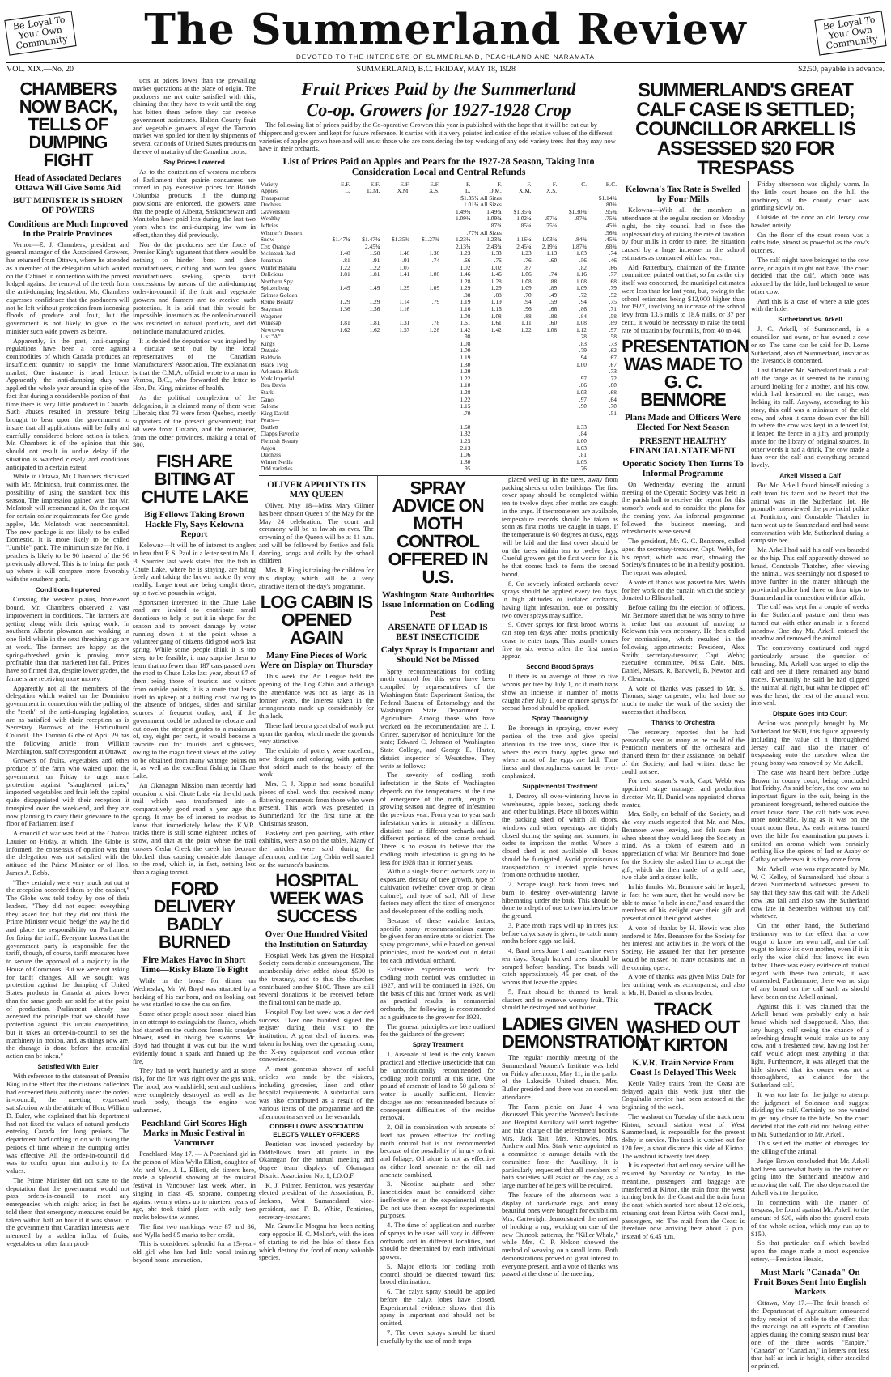Be Loyal To Your Own Community
The Summerland Review
DEVOTED TO THE INTERESTS OF SUMMERLAND, PEACHLAND AND NARAMATA
Be Loyal To Your Own Community
VOL. XIX.—No. 20 SUMMERLAND, B.C. FRIDAY, MAY 18, 1928 $2.50, payable in advance.
CHAMBERS NOW BACK, TELLS OF DUMPING FIGHT
Head of Associated Declares Ottawa Will Give Some Aid
BUT MINISTER IS SHORN OF POWERS
Conditions are Much Improved in the Prairie Provinces
Vernon—E. J. Chambers, president and general manager of the Associated Growers, has returned from Ottawa, where he attended as a member of the delegation which waited on the Cabinet in connection with the protest lodged against the removal of the teeth from the anti-dumping legislation. Mr. Chambers expresses confidence that the producers will not be left without protection from incoming floods of produce and fruit, but the government is not likely to give to the minister such wide powers as before.
Apparently, in the past, anti-dumping regulations have been a force against commodities of which Canada produces an insufficient quantity to supply the home market. One instance is head lettuce. Apparently the anti-dumping duty was applied the whole year around in spite of the fact that during a considerable portion of that time there is very little produced in Canada. Such abuses resulted in pressure being brought to bear upon the government to insure that all applications will be fully and carefully considered before action is taken. Mr. Chambers is of the opinion that this should not result in undue delay if the situation is watched closely and conditions anticipated to a certain extent.
While in Ottawa, Mr. Chambers discussed with Mr. McIntosh, fruit commissioner, the possibility of using the standard box this season. The impression gained was that Mr. McIntosh will recommend it. On the request for certain color requirements for Cee grade apples, Mr. McIntosh was noncommittal. The new package is not likely to be called Domestic. It is more likely to be called "Jumble" pack. The minimum size for No. 1 peaches is likely to be 90 instead of the 96 previously allowed. This is to bring the pack up where it will compare more favorably with the southern pack.
Conditions Improved
Crossing the western plains, homeward bound, Mr. Chambers observed a vast improvement in conditions. The farmers are getting along with their spring work. In southern Alberta plowmen are working in one field while in the next threshing rigs are at work. The farmers are happy as the spring-threshed grain is proving more profitable than that marketed last fall. Prices have so firmed that, despite lower grades, the farmers are receiving more money.
Apparently not all the members of the delegation which waited on the Dominion government in connection with the pulling of the "teeth" of the anti-dumping legislation, are as satisfied with their reception as is Secretary Burrows of the Horticultural Council. The Toronto Globe of April 29 has the following article from William Marchington, staff correspondent at Ottawa:
Growers of fruits, vegetables and other produce of the farm who waited upon the government on Friday to urge more protection against "slaughtered prices," imported vegetables and fruit left the capital quite disappointed with their reception, it transpired over the week-end, and they are now planning to carry their grievance to the floor of Parliament itself.
A council of war was held at the Chateau Laurier on Friday, at which, The Globe is informed, the consensus of opinion was that the delegation was not satisfied with the attitude of the Prime Minister or of Hon. James A. Robb.
"They certainly were very much put out at the reception accorded them by the cabinet," The Globe was told today by one of their leaders. "They did not expect everything they asked for, but they did not think the Prime Minister would 'hedge' the way he did and place the responsibility on Parliament for fixing the tariff. Everyone knows that the government party is responsible for the tariff, though, of course, tariff measures have to secure the approval of a majority in the House of Commons. But we were not asking for tariff changes. All we sought was protection against the dumping of United States products in Canada at prices lower than the same goods are sold for at the point of production. Parliament already has accepted the principle that we should have protection against this unfair competition, but it takes an order-in-council to set the machinery in motion, and, as things now are, the damage is done before the remedial action can be taken."
Satisfied With Euler
With reference to the statement of Premier King to the effect that the customs collectors had exceeded their authority under the order-in-council, the meeting expressed satisfaction with the attitude of Hon. William D. Euler, who explained that his department had not fixed the values of natural products entering Canada for long periods. The department had nothing to do with fixing the periods of time wherein the dumping order was effective. All the order-in-council did was to confer upon him authority to fix values.
The Prime Minister did not state to the deputation that the government would not pass orders-in-council to meet any emergencies which might arise; in fact he told them that emergency measures could be taken within half an hour if it was shown to the government that Canadian interests were menaced by a sudden influx of fruits, vegetables or other farm prod-
ucts at prices lower than the prevailing market quotations at the place of origin. The producers are not quite satisfied with this, claiming that they have to wait until the dog has bitten them before they can receive government assistance. Halton County fruit and vegetable growers alleged the Toronto market was spoiled for them by shipments of several carloads of United States products on the eve of maturity of the Canadian crops.
Say Prices Lowered
As to the contention of western members of Parliament that prairie consumers are forced to pay excessive prices for British Columbia products if the dumping provisions are enforced, the growers state that the people of Alberta, Saskatchewan and Manitoba have paid less during the last two years when the anti-dumping law was in effect, than they did previously.
Nor do the producers see the force of Premier King's argument that there would be nothing to hinder boot and shoe manufacturers, clothing and woollen goods manufacturers seeking special tariff concessions by means of the anti-dumping order-in-council if the fruit and vegetable growers and farmers are to receive such protection. It is said that this would be impossible, inasmuch as the order-in-council was restricted to natural products, and did not include manufactured articles.
It is denied the deputation was inspired by a circular sent out by the local representatives of the Canadian Manufacturers' Association. The explanation is that the C.M.A. official wrote to a man in Vernon, B.C., who forwarded the letter to Hon. Dr. King, minister of health.
As the political complexion of the delegation, it is claimed many of them were Liberals; that 78 were from Quebec, mostly supporters of the present government; that 60 were from Ontario, and the remainder, from the other provinces, making a total of 300.
FISH ARE BITING AT CHUTE LAKE
Big Fellows Taking Brown Hackle Fly, Says Kelowna Report
Kelowna—It will be of interest to anglers to hear that P. S. Paul in a letter sent to Mr. J. B. Spurrier last week states that the fish in Chute Lake, where he is staying, are biting freely and taking the brown hackle fly very readily. Large trout are being caught there, up to twelve pounds in weight.
Sportsmen interested in the Chute Lake road are invited to contribute small donations to help to put it in shape for the season and to prevent damage by water running down it at the point where a volunteer gang of citizens did good work last spring. While some people think it is too steep to be feasible, it may surprise them to learn that no fewer than 187 cars passed over the road to Chute Lake last year, about 87 of them being those of tourists and visitors from outside points. It is a route that lends itself to upkeep at a trifling cost, owing to the absence of bridges, slides and similar sources of frequent outlay, and, if the government could be induced to relocate and cut down the steepest grades to a maximum of, say, eight per cent., it would become a favorite run for tourists and sightseers, owing to the magnificent views of the valley to be obtained from many vantage points on it, as well as the excellent fishing in Chute Lake.
An Okanagan Mission man recently had occasion to visit Chute Lake via the old pack trail which was transformed into a comparatively good road a year ago this spring. It may be of interest to readers to know that immediately below the K.V.R. tracks there is still some eighteen inches of snow, and that at the point where the trail crosses Cedar Creek the creek has become blocked, thus causing considerable damage to the road, which is, in fact, nothing less than a raging torrent.
FORD DELIVERY BADLY BURNED
Fire Makes Havoc in Short Time—Risky Blaze To Fight
While in the house for dinner on Wednesday, Mr. W. Boyd was attracted by a honking of his car horn, and on looking out he was startled to see the car on fire.
Some other people about soon joined him in an attempt to extinguish the flames, which had started on the cushions from his smudge blower, used in hiving bee swarms. Mr. Boyd had thought it was out but the wind evidently found a spark and fanned up the fire.
They had to work hurriedly and at some risk, for the fire was right over the gas tank. The hood, box windshield, seat and cushions were completely destroyed, as well as the truck body, though the engine was unharmed.
Peachland Girl Scores High Marks in Music Festival in Vancouver
Peachland, May 17. — A Peachland girl in the person of Miss Wylla Elliott, daughter of Mr. and Mrs. J. L. Elliott, old timers here, made a splendid showing at the musical festival in Vancouver last week when, in singing in class 45, soprano, competing against twenty others up to nineteen years of age, she took third place with only two marks below the winner.
The first two markings were 87 and 86, and Wylla had 85 marks to her credit.
This is considered splendid for a 15-year-old girl who has had little vocal training beyond home instruction.
Fruit Prices Paid by the Summerland
Co-op. Growers for 1927-1928 Crop
The following list of prices paid by the Co-operative Growers this year is published with the hope that it will be cut out by shippers and growers and kept for future reference. It carries with it a very pointed indication of the relative values of the different varieties of apples grown here and will assist those who are considering the top working of any odd variety trees that they may now have in their orchards.
List of Prices Paid on Apples and Pears for the 1927-28 Season, Taking Into Consideration Local and Central Refunds
| Variety— | E.F. | E.F. | E.F. | E.F. | F. | F. | F. | F. | C. | E.C. |
| --- | --- | --- | --- | --- | --- | --- | --- | --- | --- | --- |
| Apples | L. | D.M. | X.M. | X.S. | L. | D.M. | X.M. | X.S. | | |
| Transparent | | | | | $1.35¾ All Sizes | | | | | $1.14¾ |
| Duchess | | | | | 1.01¾ All Sizes | | | | | .80¾ |
| Gravenstein | | | | | 1.49¾ | 1.49¾ | $1.35¾ | | $1.30¾ | .95¾ |
| Wealthy | | | | | 1.09¾ | 1.09¾ | 1.02¾ | .97¾ | .97¾ | .75¾ |
| Jeffries | | | | | | .87¾ | .85¾ | .75¾ | | .45¾ |
| Wismer's Dessert | | | | | .77¾ All Sizes | | | | | .56¾ |
| Snow | $1.47¾ | $1.47¾ | $1.35¾ | $1.27¾ | 1.23¾ | 1.23¾ | 1.16¾ | 1.03¾ | .84¾ | .45¾ |
| Cox Orange | | 2.45¾ | | | 2.13¾ | 2.43¾ | 2.45¾ | 2.19¾ | 1.87¾ | .68¾ |
| McIntosh Red | 1.48 | 1.58 | 1.48 | 1.38 | 1.23 | 1.33 | 1.23 | 1.13 | 1.03 | .74 |
| Jonathan | .81 | .91 | .91 | .74 | .66 | .76 | .76 | .60 | .56 | .46 |
| Winter Banana | 1.22 | 1.22 | 1.07 | | 1.02 | 1.02 | .87 | | .82 | .66 |
| Delicious | 1.81 | 1.81 | 1.41 | 1.08 | 1.46 | 1.46 | 1.06 | .74 | 1.16 | .77 |
| Northern Spy | | | | | 1.28 | 1.28 | 1.08 | .88 | 1.08 | .68 |
| Spitzenberg | 1.49 | 1.49 | 1.29 | 1.09 | 1.29 | 1.29 | 1.09 | .89 | 1.09 | .79 |
| Grimes Golden | | | | | .88 | .88 | .70 | .49 | .72 | .52 |
| Rome Beauty | 1.29 | 1.29 | 1.14 | .79 | 1.19 | 1.19 | .94 | .59 | .94 | .75 |
| Stayman | 1.36 | 1.36 | 1.16 | | 1.16 | 1.16 | .96 | .66 | .86 | .71 |
| Wagener | | | | | 1.08 | 1.08 | .88 | .88 | .84 | .58 |
| Winesap | 1.81 | 1.81 | 1.31 | .78 | 1.61 | 1.61 | 1.11 | .60 | 1.08 | .89 |
| Newtown | 1.62 | 1.62 | 1.57 | 1.28 | 1.42 | 1.42 | 1.22 | 1.08 | 1.12 | .97 |
| List "A" | | | | | .98 | | | | .78 | .58 |
| Kings | | | | | 1.08 | | | | .83 | .73 |
| Ontario | | | | | 1.00 | | | | .79 | .62 |
| Baldwin | | | | | 1.19 | | | | .94 | .67 |
| Black Twig | | | | | 1.30 | | | | 1.00 | .67 |
| Arkansas Black | | | | | 1.29 | | | | | .73 |
| York Imperial | | | | | 1.22 | | | | .97 | .72 |
| Ben Davis | | | | | 1.10 | | | | .86 | .60 |
| Stark | | | | | 1.28 | | | | 1.03 | .68 |
| Gano | | | | | 1.22 | | | | .97 | .64 |
| Salome | | | | | 1.15 | | | | .90 | .70 |
| King David | | | | | .70 | | | | | .51 |
| Pears— | | | | | | | | | | |
| Bartlett | | | | | 1.60 | | | | 1.33 | |
| Clapps Favorite | | | | | 1.32 | | | | .84 | |
| Flemish Beauty | | | | | 1.25 | | | | 1.00 | |
| Anjou | | | | | 2.13 | | | | 1.63 | |
| Duchess | | | | | 1.06 | | | | .81 | |
| Winter Nellis | | | | | 1.30 | | | | 1.05 | |
| Odd varieties | | | | | .95 | | | | .76 | |
OLIVER APPOINTS ITS MAY QUEEN
Oliver, May 18—Miss Mary Gilmer has been chosen Queen of the May for the May 24 celebration. The court and ceremony will be as lavish as ever. The crowning of the Queen will be at 11 a.m. and will be followed by festive and folk dancing, songs and drills by the school children.
Mrs. R. King is training the children for this display, which will be a very attractive item of the day's programme.
LOG CABIN IS OPENED AGAIN
Many Fine Pieces of Work Were on Display on Thursday
This week the Art League held the opening of the Log Cabin and although the attendance was not as large as in former years, the interest taken in the arrangements made up considerably for this lack.
There had been a great deal of work put upon the garden, which made the grounds very attractive.
The exhibits of pottery were excellent, new designs and coloring, with patterns that added much to the beauty of the work.
Mrs. C. J. Rippin had some beautiful pieces of shell work that received many flattering comments from those who were present. This work was presented in Summerland for the first time at the Christmas season.
Basketry and pen painting, with other exhibits, were also on the tables. Many of the articles were sold during the afternoon, and the Log Cabin well started on the summer's business.
HOSPITAL WEEK WAS SUCCESS
Over One Hundred Visited the Institution on Saturday
Hospital Week has given the Hospital Society considerable encouragement. The membership drive added about $500 to the treasury, and to this the churches contributed another $100. There are still several donations to be received before the final total can be made up.
Hospital Day last week was a decided success. Over one hundred signed the register during their visit to the institution. A great deal of interest was taken in looking over the operating room, the X-ray equipment and various other conveniences.
A most generous shower of useful articles was made by the visitors, including groceries, linen and other hospital requirements. A substantial sum was also contributed as a result of the various items of the programme and the afternoon tea served on the verandah.
ODDFELLOWS' ASSOCIATION ELECTS VALLEY OFFICERS
Penticton was invaded yesterday by Oddfellows from all points in the Okanagan for the annual meeting and degree team displays of Okanagan District Association No. 1, I.O.O.F.
K. J. Palmer, Penticton, was yesterday elected president of the Association, R. Jackson, West Summerland, vice-president, and F. B. White, Penticton, secretary-treasurer.
Mr. Granville Morgan has been netting carp opposite H. C. Mellor's, with the idea of starting to rid the lake of these fish which destroy the food of many valuable species.
SPRAY ADVICE ON MOTH CONTROL OFFERED IN U.S.
Washington State Authorities Issue Information on Codling Pest
ARSENATE OF LEAD IS BEST INSECTICIDE
Calyx Spray is Important and Should Not be Missed
Spray recommendations for codling moth control for this year have been compiled by representatives of the Washington State Experiment Station, the Federal Bureau of Entomology and the Washington State Department of Agriculture. Among those who have worked on the recommendation are J. I. Griner, supervisor of horticulture for the state; Edward C. Johnson of Washington State College, and George E. Harter, district inspector of Wenatchee. They write as follows:
The severity of codling moth infestation in the State of Washington depends on the temperatures at the time of emergence of the moth, length of growing season and degree of infestation the previous year. From year to year such infestation varies in intensity in different districts and in different orchards and in different portions of the same orchard. There is no reason to believe that the codling moth infestation is going to be less for 1928 than in former years.
Within a single district orchards vary in exposure, density of tree growth, type of cultivation (whether cover crop or clean culture), and type of soil. All of these factors may affect the time of emergence and development of the codling moth.
Because of these variable factors, specific spray recommendations cannot be given for an entire state or district. The spray programme, while based on general principles, must be worked out in detail for each individual orchard.
Extensive experimental work for codling moth control was conducted in 1927, and will be continued in 1928. On the basis of this and former work, as well as practical results in commercial orchards, the following is recommended as a guidance to the grower for 1928.
The general principles are here outlined for the guidance of the grower:
Spray Treatment
1. Arsenate of lead is the only known practical and effective insecticide that can be unconditionally recommended for codling moth control at this time. One pound of arsenate of lead to 50 gallons of water is usually sufficient. Heavier dosages are not recommended because of consequent difficulties of the residue removal.
2. Oil in combination with arsenate of lead has proven effective for codling moth control but is not recommended because of the possibility of injury to fruit and foliage. Oil alone is not as effective as either lead arsenate or the oil and arsenate combined.
3. Nicotine sulphate and other insecticides must be considered either ineffective or in the experimental stage. Do not use them except for experimental purposes.
4. The time of application and number of sprays to be used will vary in different orchards and in different localities, and should be determined by each individual grower.
5. Major efforts for codling moth control should be directed toward first brood elimination.
6. The calyx spray should be applied before the calyx lobes have closed. Experimental evidence shows that this spray is important and should not be omitted.
7. The cover sprays should be timed carefully by the use of moth traps
placed well up in the trees, away from packing sheds or other buildings. The first cover spray should be completed within ten to twelve days after moths are caught in the traps. If thermometers are available, temperature records should be taken as soon as first moths are caught in traps. If the temperature is 60 degrees at dusk, eggs will be laid and the first cover should be on the trees within ten to twelve days. Careful growers get the first worm for it is he that comes back to form the second brood.
8. On severely infested orchards cover sprays should be applied every ten days. In high altitudes or isolated orchards, having light infestation, one or possibly two cover sprays may suffice.
9. Cover sprays for first brood worms can stop ten days after moths practically cease to enter traps. This usually comes five to six weeks after the first moths appear.
Second Brood Sprays
If there is an average of three to five worms per tree by July 1, or if moth traps show an increase in number of moths caught after July 1, one or more sprays for second brood should be applied.
Spray Thoroughly
Be thorough in spraying, cover every portion of the tree and give special attention to the tree tops, since that is where the extra fancy apples grow and where most of the eggs are laid. Time liness and thoroughness cannot be over-emphasized.
Supplemental Treatment
1. Destroy all over-wintering larvae in warehouses, apple boxes, packing sheds and other buildings. Place all boxes within the packing shed of which all doors, windows and other openings are tightly closed during the spring and summer, in order to imprison the moths. Where a closed shed is not available all boxes should be fumigated. Avoid promiscuous transportation of infected apple boxes from one orchard to another.
2. Scrape tough bark from trees and burn to destroy over-wintering larvae hibernating under the bark. This should be done to a depth of one to two inches below the ground.
3. Place moth traps well up in trees just before calyx spray is given, to catch many moths before eggs are laid.
4. Band trees June 1 and examine every ten days. Rough barked trees should be scraped before banding. The bands will catch approximately 45 per cent. of the worms that leave the apples.
5. Fruit should be thinned to break clusters and to remove wormy fruit. This should be destroyed and not buried.
LADIES GIVEN DEMONSTRATION
The regular monthly meeting of the Summerland Women's Institute was held on Friday afternoon, May 11, in the parlor of the Lakeside United church. Mrs. Butler presided and there was an excellent attendance.
The Farm picnic on June 4 was discussed. This year the Women's Institute and Hospital Auxiliary will work together and take charge of the refreshment booths. Mrs. Jack Tait, Mrs. Knowles, Mrs. Andrew and Mrs. Stark were appointed as a committee to arrange details with the committee from the Auxiliary. It is particularly requested that all members of both societies will assist on the day, as a large number of helpers will be required.
The feature of the afternoon was a display of hand-made rugs, and many beautiful ones were brought for exhibition. Mrs. Cartwright demonstrated the method of hooking a rug, working on one of the new Chinook patterns, the "Killer Whale," while Mrs. C. P. Nelson showed the method of weaving on a small loom. Both demonstrations proved of great interest to everyone present, and a vote of thanks was passed at the close of the meeting.
SUMMERLAND'S GREAT CALF CASE IS SETTLED; COUNCILLOR ARKELL IS ASSESSED $20 FOR TRESPASS
Kelowna's Tax Rate is Swelled by Four Mills
Kelowna—With all the members in attendance at the regular session on Monday night, the city council had to face the unpleasant duty of raising the rate of taxation by four mills in order to meet the situation caused by a large increase in the school estimates as compared with last year.
Ald. Rattenbury, chairman of the finance committee, pointed out that, so far as the city itself was concerned, the municipal estimates were less than for last year, but, owing to the school estimates being $12,000 higher than for 1927, involving an increase of the school levy from 13.6 mills to 18.6 mills, or 37 per cent., it would be necessary to raise the total rate of taxation by four mills, from 40 to 44.
PRESENTATION WAS MADE TO G. C. BENMORE
Plans Made and Officers Were Elected For Next Season
PRESENT HEALTHY FINANCIAL STATEMENT
Operatic Society Then Turns To Informal Programme
On Wednesday evening the annual meeting of the Operatic Society was held in the parish hall to receive the report for this season's work and to consider the plans for the coming year. An informal programme followed the business meeting, and refreshments were served.
The president, Mr. G. C. Benmore, called upon the secretary-treasurer, Capt. Webb, for his report, which was read, showing the Society's finances to be in a healthy position. The report was adopted.
A vote of thanks was passed to Mrs. Webb for her work on the curtain which the society donated to Ellison hall.
Before calling for the election of officers, Mr. Benmore stated that he was sorry to have to retire but on account of moving to Kelowna this was necessary. He then called for nominations, which resulted in the following appointments: President, Alex Smith; secretary-treasurer, Capt. Webb; executive committee, Miss Dale, Mrs. Daniel, Messrs. R. Barkwell, B. Newton and J. Clements.
A vote of thanks was passed to Mr. S. Thomas, stage carpenter, who had done so much to make the work of the society the success that it had been.
Thanks to Orchestra
The secretary reported that he had personally seen as many as he could of the Penticton members of the orchestra and thanked them for their assistance, on behalf of the Society, and had written those he could not see.
For next season's work, Capt. Webb was appointed stage manager and production director. Mr. H. Daniel was appointed chorus master.
Mrs. Solly, on behalf of the Society, said she very much regretted that Mr. and Mrs. Benmore were leaving, and felt sure that when absent they would keep the Society in mind. As a token of esteem and in appreciation of what Mr. Benmore had done for the Society she asked him to accept the gift, which she then made, of a golf case, two clubs and a dozen balls.
In his thanks, Mr. Benmore said he hoped, in fact he was sure, that he would now be able to make "a hole in one," and assured the members of his delight over their gift and presentation of their good wishes.
A vote of thanks by H. Howis was also tendered to Mrs. Benmore for the Society for her interest and activities in the work of the Society. He assured her that her presence would be missed on many occasions and in the coming opera.
A vote of thanks was given Miss Dale for her untiring work as accompanist, and also to Mr. H. Daniel as chorus leader.
TRACK WASHED OUT AT KIRTON
K.V.R. Train Service From Coast Is Delayed This Week
Kettle Valley trains from the Coast are delayed again this week just after the Coquihalla service had been restored at the beginning of the week.
The washout on Tuesday of the track near Kirton, second station west of West Summerland, is responsible for the present delay in service. The track is washed out for 120 feet, a short distance this side of Kirton. The washout is twenty feet deep.
It is expected that ordinary service will be resumed by Saturday or Sunday. In the meantime, passengers and baggage are transferred at Kirton, the train from the west turning back for the Coast and the train from the east, which started here about 12 o'clock, returning east from Kirton with Coast mail, passengers, etc. The mail from the Coast is therefore now arriving here about 2 p.m. instead of 6.45 a.m.
Friday afternoon was slightly warm. In the little court house on the hill the machinery of the county court was grinding slowly on.
Outside of the door an old Jersey cow bawled noisily.
On the floor of the court room was a calf's hide, almost as powerful as the cow's outcries.
The calf might have belonged to the cow once, or again it might not have. The court decided that the calf, which once was adorned by the hide, had belonged to some other cow.
And this is a case of where a tale goes with the hide.
Sutherland vs. Arkell
J. C. Arkell, of Summerland, is a councillor, and owns, or has owned a cow or so. The same can be said for D. Lorne Sutherland, also of Summerland, insofar as the livestock is concerned.
Last October Mr. Sutherland took a calf off the range as it seemed to be running around looking for a mother, and his cow, which had freshened on the range, was lacking its calf. Anyway, according to his story, this calf was a miniature of the old cow, and when it came down over the hill to where the cow was kept in a fenced lot, it leaped the fence in a jiffy and promptly made for the library of original sources. In other words it had a drink. The cow made a fuss over the calf and everything seemed lovely.
Arkell Missed a Calf
But Mr. Arkell found himself missing a calf from his farm and he heard that the animal was in the Sutherland lot. He promptly interviewed the provincial police at Penticton, and Constable Thatcher in turn went up to Summerland and had some conversation with Mr. Sutherland during a camp site bee.
Mr. Arkell had said his calf was branded on the hip. This calf apparently showed no brand. Constable Thatcher, after viewing the animal, was seemingly not disposed to move further in the matter although the provincial police had three or four trips to Summerland in connection with the affair.
The calf was kept for a couple of weeks in the Sutherland pasture and then was turned out with other animals in a fenced meadow. One day Mr. Arkell entered the meadow and removed the animal.
The controversy continued and raged particularly around the question of branding. Mr. Arkell was urged to clip the calf and see if there remained any brand traces. Eventually he said he had clipped the animal all right, but what he clipped off was the head; the rest of the animal went into veal.
Dispute Goes Into Court
Action was promptly brought by Mr. Sutherland for $600, this figure apparently including the value of a thoroughbred Jersey calf and also the matter of trespassing onto the meadow when the young bossy was removed by Mr. Arkell.
The case was heard here before Judge Brown in county court, being concluded last Friday. As said before, the cow was an important figure in the suit, being in the prominent foreground, tethered outside the court house door. The calf hide was even more noticeable, lying as it was on the court room floor. As each witness turned over the hide for examination purposes it emitted an aroma which was certainly nothing like the spices of Ind or Araby or Cathay or wherever it is they come from.
Mr. Arkell, who was represented by Mr. W. C. Kelley, of Summerland, had about a dozen Summerland witnesses present to say that they saw this calf with the Arkell cow last fall and also saw the Sutherland cow late in September without any calf whatever.
On the other hand, the Sutherland testimony was to the effect that a cow ought to know her own calf, and the calf ought to know its own mother, even if it is only the wise child that knows its own father. There was every evidence of mutual regard with these two animals, it was contended. Furthermore, there was no sign of any brand on the calf such as should have been on the Arkell animal.
Against this it was claimed that the Arkell brand was probably only a hair brand which had disappeared. Also, that any hungry calf seeing the chance of a refreshing draught would make up to any cow, and a freshened cow, having lost her calf, would adopt most anything in that light. Furthermore, it was alleged that the hide showed that its owner was not a thoroughbred, as claimed for the Sutherland calf.
It was too late for the judge to attempt the judgment of Solomon and suggest dividing the calf. Certainly no one wanted to get any closer to the hide. So the court decided that the calf did not belong either to Mr. Sutherland or to Mr. Arkell.
This settled the matter of damages for the killing of the animal.
Judge Brown concluded that Mr. Arkell had been somewhat hasty in the matter of going into the Sutherland meadow and removing the calf. The also deprecated the Arkell visit to the police.
In connection with the matter of trespass, he found against Mr. Arkell to the amount of $20, with also the general costs of the whole action, which may run up to $150.
So that particular calf which bawled upon the range made a most expensive entery.—Penticton Herald.
Must Mark "Canada" On Fruit Boxes Sent Into English Markets
Ottawa, May 17.—The fruit branch of the Department of Agriculture announced today receipt of a cable to the effect that the markings on all exports of Canadian apples during the coming season must bear one of the three words, "Empire," "Canada" or "Canadian," in letters not less than half an inch in height, either stenciled or printed.